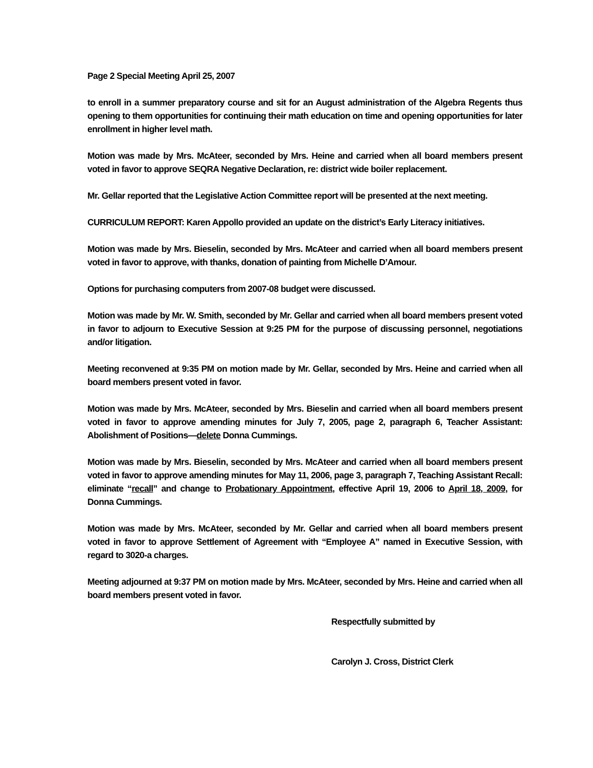Page 2 Special Meeting April 25, 2007
to enroll in a summer preparatory course and sit for an August administration of the Algebra Regents thus opening to them opportunities for continuing their math education on time and opening opportunities for later enrollment in higher level math.
Motion was made by Mrs. McAteer, seconded by Mrs. Heine and carried when all board members present voted in favor to approve SEQRA Negative Declaration, re: district wide boiler replacement.
Mr. Gellar reported that the Legislative Action Committee report will be presented at the next meeting.
CURRICULUM REPORT: Karen Appollo provided an update on the district’s Early Literacy initiatives.
Motion was made by Mrs. Bieselin, seconded by Mrs. McAteer and carried when all board members present voted in favor to approve, with thanks, donation of painting from Michelle D’Amour.
Options for purchasing computers from 2007-08 budget were discussed.
Motion was made by Mr. W. Smith, seconded by Mr. Gellar and carried when all board members present voted in favor to adjourn to Executive Session at 9:25 PM for the purpose of discussing personnel, negotiations and/or litigation.
Meeting reconvened at 9:35 PM on motion made by Mr. Gellar, seconded by Mrs. Heine and carried when all board members present voted in favor.
Motion was made by Mrs. McAteer, seconded by Mrs. Bieselin and carried when all board members present voted in favor to approve amending minutes for July 7, 2005, page 2, paragraph 6, Teacher Assistant: Abolishment of Positions—delete Donna Cummings.
Motion was made by Mrs. Bieselin, seconded by Mrs. McAteer and carried when all board members present voted in favor to approve amending minutes for May 11, 2006, page 3, paragraph 7, Teaching Assistant Recall: eliminate “recall” and change to Probationary Appointment, effective April 19, 2006 to April 18, 2009, for Donna Cummings.
Motion was made by Mrs. McAteer, seconded by Mr. Gellar and carried when all board members present voted in favor to approve Settlement of Agreement with “Employee A” named in Executive Session, with regard to 3020-a charges.
Meeting adjourned at 9:37 PM on motion made by Mrs. McAteer, seconded by Mrs. Heine and carried when all board members present voted in favor.
Respectfully submitted by
Carolyn J. Cross, District Clerk